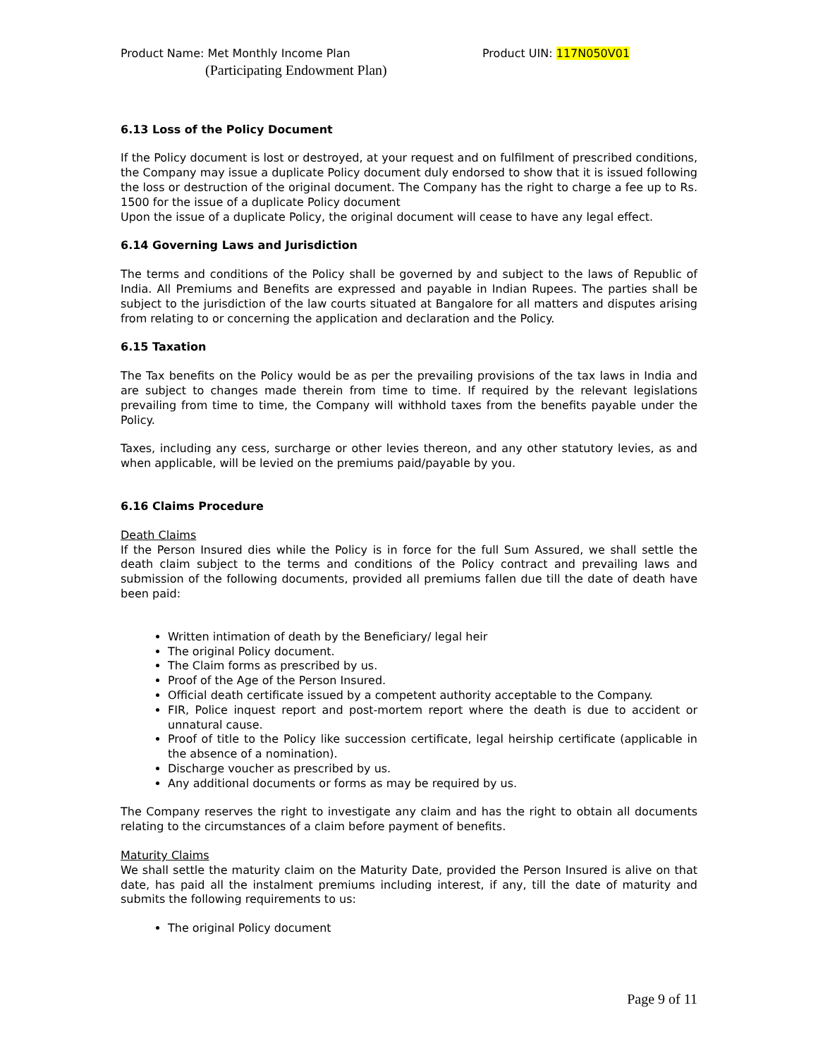Product Name: Met Monthly Income Plan Product UIN: 117N050V01
(Participating Endowment Plan)
6.13 Loss of the Policy Document
If the Policy document is lost or destroyed, at your request and on fulfilment of prescribed conditions, the Company may issue a duplicate Policy document duly endorsed to show that it is issued following the loss or destruction of the original document. The Company has the right to charge a fee up to Rs. 1500 for the issue of a duplicate Policy document
Upon the issue of a duplicate Policy, the original document will cease to have any legal effect.
6.14 Governing Laws and Jurisdiction
The terms and conditions of the Policy shall be governed by and subject to the laws of Republic of India. All Premiums and Benefits are expressed and payable in Indian Rupees. The parties shall be subject to the jurisdiction of the law courts situated at Bangalore for all matters and disputes arising from relating to or concerning the application and declaration and the Policy.
6.15 Taxation
The Tax benefits on the Policy would be as per the prevailing provisions of the tax laws in India and are subject to changes made therein from time to time. If required by the relevant legislations prevailing from time to time, the Company will withhold taxes from the benefits payable under the Policy.
Taxes, including any cess, surcharge or other levies thereon, and any other statutory levies, as and when applicable, will be levied on the premiums paid/payable by you.
6.16 Claims Procedure
Death Claims
If the Person Insured dies while the Policy is in force for the full Sum Assured, we shall settle the death claim subject to the terms and conditions of the Policy contract and prevailing laws and submission of the following documents, provided all premiums fallen due till the date of death have been paid:
Written intimation of death by the Beneficiary/ legal heir
The original Policy document.
The Claim forms as prescribed by us.
Proof of the Age of the Person Insured.
Official death certificate issued by a competent authority acceptable to the Company.
FIR, Police inquest report and post-mortem report where the death is due to accident or unnatural cause.
Proof of title to the Policy like succession certificate, legal heirship certificate (applicable in the absence of a nomination).
Discharge voucher as prescribed by us.
Any additional documents or forms as may be required by us.
The Company reserves the right to investigate any claim and has the right to obtain all documents relating to the circumstances of a claim before payment of benefits.
Maturity Claims
We shall settle the maturity claim on the Maturity Date, provided the Person Insured is alive on that date, has paid all the instalment premiums including interest, if any, till the date of maturity and submits the following requirements to us:
The original Policy document
Page 9 of 11